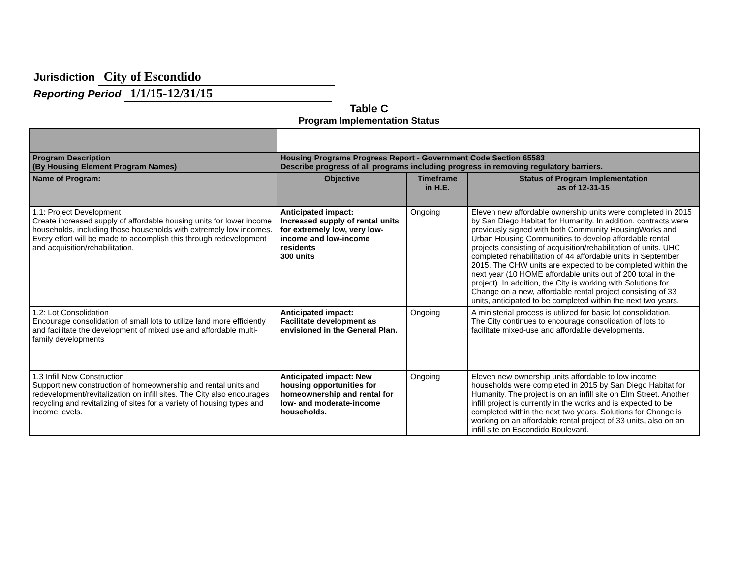Jurisdiction City of Escondido
Reporting Period 1/1/15-12/31/15
Table C
Program Implementation Status
| Program Description (By Housing Element Program Names) | Housing Programs Progress Report - Government Code Section 65583 Describe progress of all programs including progress in removing regulatory barriers. | | |
| Name of Program: | Objective | Timeframe in H.E. | Status of Program Implementation as of 12-31-15 |
| 1.1: Project Development Create increased supply of affordable housing units for lower income households, including those households with extremely low incomes. Every effort will be made to accomplish this through redevelopment and acquisition/rehabilitation. | Anticipated impact: Increased supply of rental units for extremely low, very low-income and low-income residents 300 units | Ongoing | Eleven new affordable ownership units were completed in 2015 by San Diego Habitat for Humanity. In addition, contracts were previously signed with both Community HousingWorks and Urban Housing Communities to develop affordable rental projects consisting of acquisition/rehabilitation of units. UHC completed rehabilitation of 44 affordable units in September 2015. The CHW units are expected to be completed within the next year (10 HOME affordable units out of 200 total in the project). In addition, the City is working with Solutions for Change on a new, affordable rental project consisting of 33 units, anticipated to be completed within the next two years. |
| 1.2: Lot Consolidation Encourage consolidation of small lots to utilize land more efficiently and facilitate the development of mixed use and affordable multi-family developments | Anticipated impact: Facilitate development as envisioned in the General Plan. | Ongoing | A ministerial process is utilized for basic lot consolidation. The City continues to encourage consolidation of lots to facilitate mixed-use and affordable developments. |
| 1.3 Infill New Construction Support new construction of homeownership and rental units and redevelopment/revitalization on infill sites. The City also encourages recycling and revitalizing of sites for a variety of housing types and income levels. | Anticipated impact: New housing opportunities for homeownership and rental for low- and moderate-income households. | Ongoing | Eleven new ownership units affordable to low income households were completed in 2015 by San Diego Habitat for Humanity. The project is on an infill site on Elm Street. Another infill project is currently in the works and is expected to be completed within the next two years. Solutions for Change is working on an affordable rental project of 33 units, also on an infill site on Escondido Boulevard. |